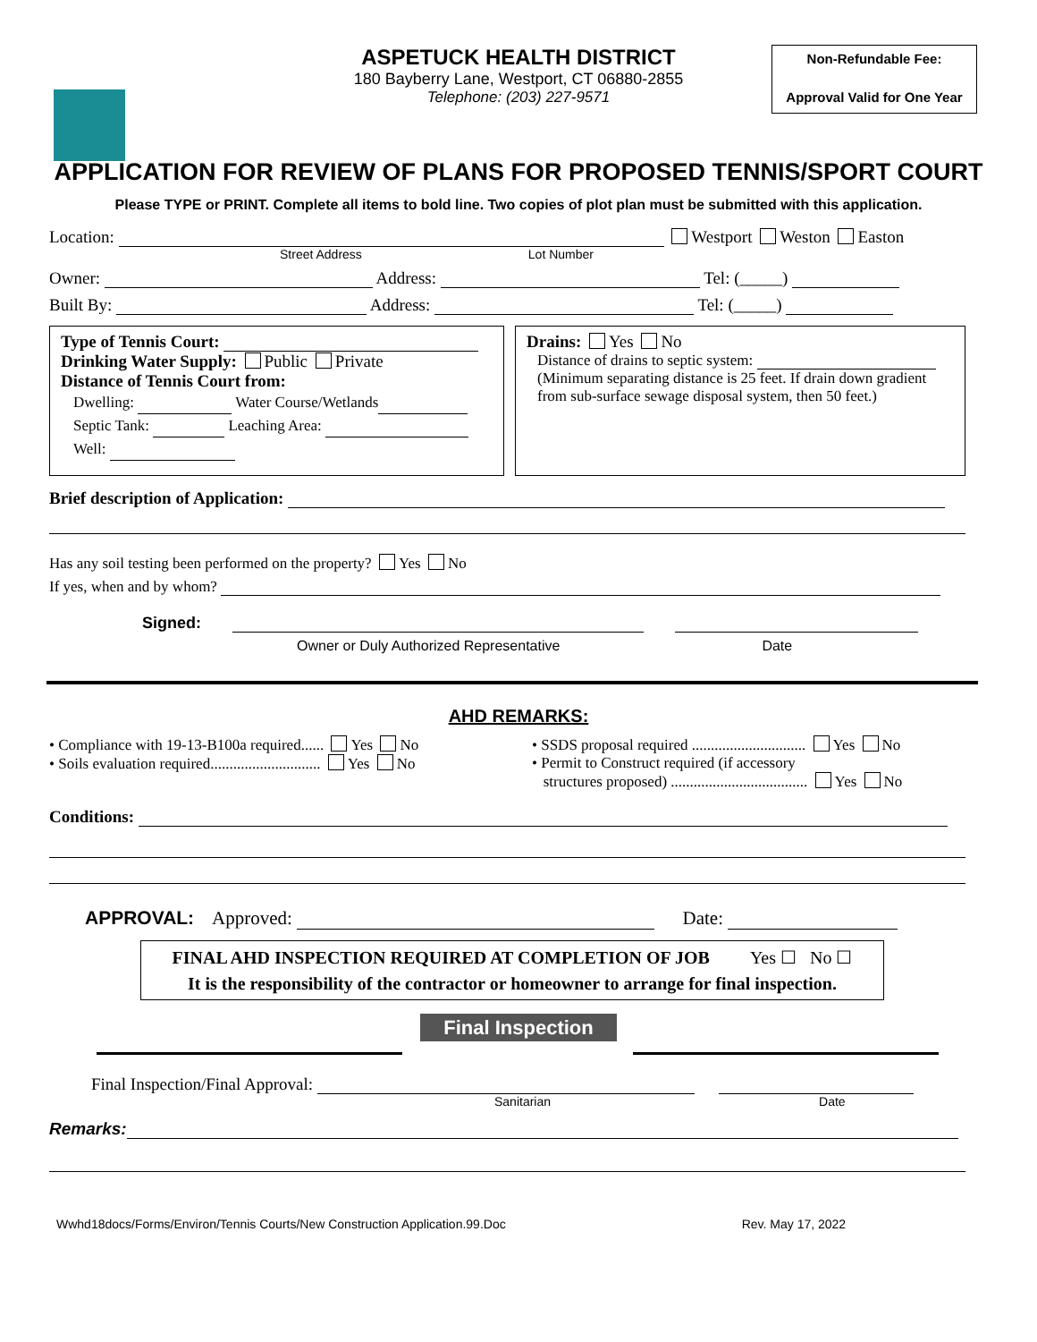Non-Refundable Fee:
Approval Valid for One Year
ASPETUCK HEALTH DISTRICT
180 Bayberry Lane, Westport, CT 06880-2855
Telephone: (203) 227-9571
APPLICATION FOR REVIEW OF PLANS FOR PROPOSED TENNIS/SPORT COURT
Please TYPE or PRINT. Complete all items to bold line. Two copies of plot plan must be submitted with this application.
Location: Westport Weston Easton
Street Address Lot Number
Owner: Address: Tel: (_____)
Built By: Address: Tel: (_____)
Type of Tennis Court:
Drinking Water Supply: Public Private
Distance of Tennis Court from:
Dwelling: Water Course/Wetlands
Septic Tank: Leaching Area:
Well:
Drains: Yes No
Distance of drains to septic system:
(Minimum separating distance is 25 feet. If drain down gradient from sub-surface sewage disposal system, then 50 feet.)
Brief description of Application:
Has any soil testing been performed on the property? Yes No
If yes, when and by whom?
Signed:
Owner or Duly Authorized Representative Date
AHD REMARKS:
• Compliance with 19-13-B100a required...... Yes No
• Soils evaluation required............................. Yes No
• SSDS proposal required .............................. Yes No
• Permit to Construct required (if accessory
structures proposed) .................................... Yes No
Conditions:
APPROVAL: Approved: Date:
FINAL AHD INSPECTION REQUIRED AT COMPLETION OF JOB Yes ☐ No ☐
It is the responsibility of the contractor or homeowner to arrange for final inspection.
Final Inspection
Final Inspection/Final Approval:
Sanitarian Date
Remarks:
Wwhd18docs/Forms/Environ/Tennis Courts/New Construction Application.99.Doc Rev. May 17, 2022